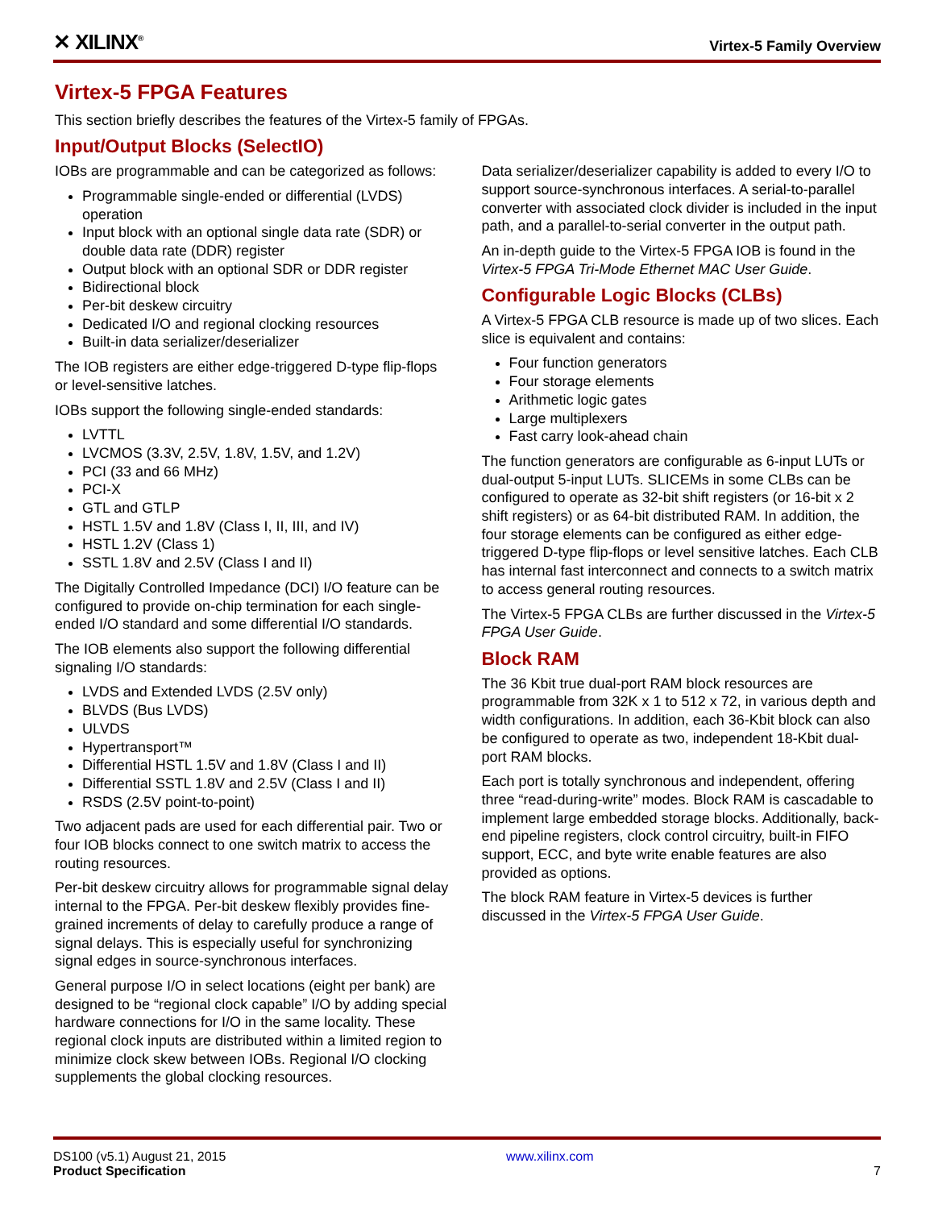✕ XILINX<sup>®</sup> Virtex-5 Family Overview
Virtex-5 FPGA Features
This section briefly describes the features of the Virtex-5 family of FPGAs.
Input/Output Blocks (SelectIO)
IOBs are programmable and can be categorized as follows:
Programmable single-ended or differential (LVDS) operation
Input block with an optional single data rate (SDR) or double data rate (DDR) register
Output block with an optional SDR or DDR register
Bidirectional block
Per-bit deskew circuitry
Dedicated I/O and regional clocking resources
Built-in data serializer/deserializer
The IOB registers are either edge-triggered D-type flip-flops or level-sensitive latches.
IOBs support the following single-ended standards:
LVTTL
LVCMOS (3.3V, 2.5V, 1.8V, 1.5V, and 1.2V)
PCI (33 and 66 MHz)
PCI-X
GTL and GTLP
HSTL 1.5V and 1.8V (Class I, II, III, and IV)
HSTL 1.2V (Class 1)
SSTL 1.8V and 2.5V (Class I and II)
The Digitally Controlled Impedance (DCI) I/O feature can be configured to provide on-chip termination for each single-ended I/O standard and some differential I/O standards.
The IOB elements also support the following differential signaling I/O standards:
LVDS and Extended LVDS (2.5V only)
BLVDS (Bus LVDS)
ULVDS
Hypertransport™
Differential HSTL 1.5V and 1.8V (Class I and II)
Differential SSTL 1.8V and 2.5V (Class I and II)
RSDS (2.5V point-to-point)
Two adjacent pads are used for each differential pair. Two or four IOB blocks connect to one switch matrix to access the routing resources.
Per-bit deskew circuitry allows for programmable signal delay internal to the FPGA. Per-bit deskew flexibly provides fine-grained increments of delay to carefully produce a range of signal delays. This is especially useful for synchronizing signal edges in source-synchronous interfaces.
General purpose I/O in select locations (eight per bank) are designed to be “regional clock capable” I/O by adding special hardware connections for I/O in the same locality. These regional clock inputs are distributed within a limited region to minimize clock skew between IOBs. Regional I/O clocking supplements the global clocking resources.
Data serializer/deserializer capability is added to every I/O to support source-synchronous interfaces. A serial-to-parallel converter with associated clock divider is included in the input path, and a parallel-to-serial converter in the output path.
An in-depth guide to the Virtex-5 FPGA IOB is found in the Virtex-5 FPGA Tri-Mode Ethernet MAC User Guide.
Configurable Logic Blocks (CLBs)
A Virtex-5 FPGA CLB resource is made up of two slices. Each slice is equivalent and contains:
Four function generators
Four storage elements
Arithmetic logic gates
Large multiplexers
Fast carry look-ahead chain
The function generators are configurable as 6-input LUTs or dual-output 5-input LUTs. SLICEMs in some CLBs can be configured to operate as 32-bit shift registers (or 16-bit x 2 shift registers) or as 64-bit distributed RAM. In addition, the four storage elements can be configured as either edge-triggered D-type flip-flops or level sensitive latches. Each CLB has internal fast interconnect and connects to a switch matrix to access general routing resources.
The Virtex-5 FPGA CLBs are further discussed in the Virtex-5 FPGA User Guide.
Block RAM
The 36 Kbit true dual-port RAM block resources are programmable from 32K x 1 to 512 x 72, in various depth and width configurations. In addition, each 36-Kbit block can also be configured to operate as two, independent 18-Kbit dual-port RAM blocks.
Each port is totally synchronous and independent, offering three “read-during-write” modes. Block RAM is cascadable to implement large embedded storage blocks. Additionally, back-end pipeline registers, clock control circuitry, built-in FIFO support, ECC, and byte write enable features are also provided as options.
The block RAM feature in Virtex-5 devices is further discussed in the Virtex-5 FPGA User Guide.
DS100 (v5.1) August 21, 2015
Product Specification
www.xilinx.com
7